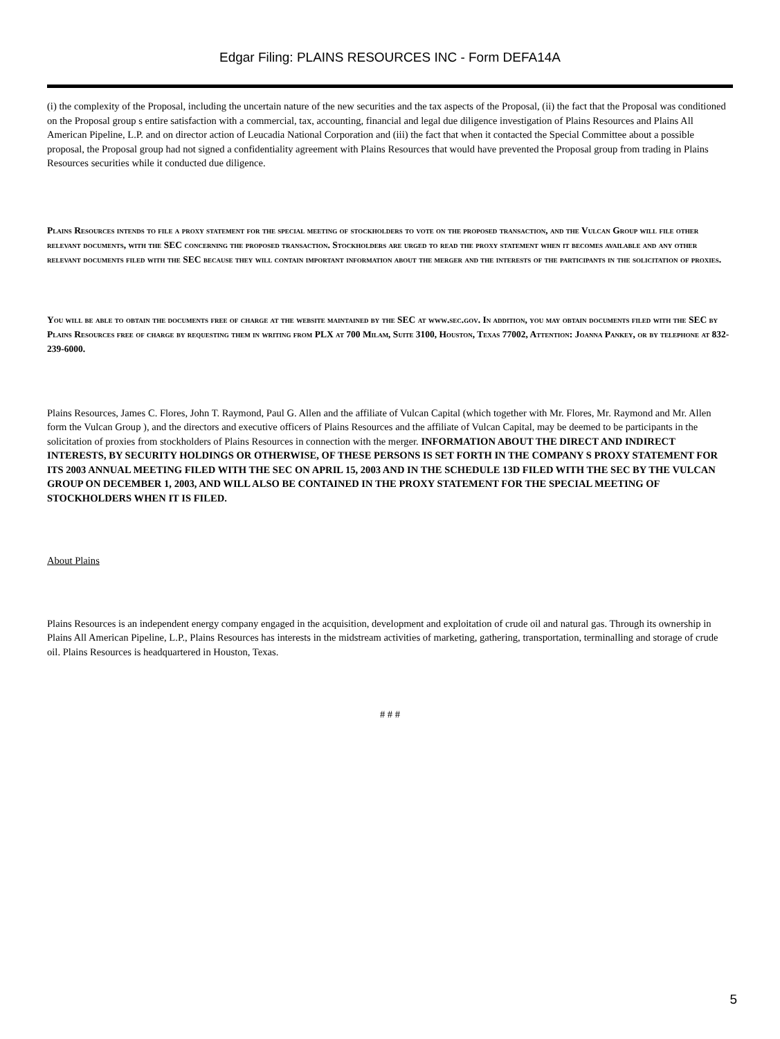Edgar Filing: PLAINS RESOURCES INC - Form DEFA14A
(i) the complexity of the Proposal, including the uncertain nature of the new securities and the tax aspects of the Proposal, (ii) the fact that the Proposal was conditioned on the Proposal group s entire satisfaction with a commercial, tax, accounting, financial and legal due diligence investigation of Plains Resources and Plains All American Pipeline, L.P. and on director action of Leucadia National Corporation and (iii) the fact that when it contacted the Special Committee about a possible proposal, the Proposal group had not signed a confidentiality agreement with Plains Resources that would have prevented the Proposal group from trading in Plains Resources securities while it conducted due diligence.
Plains Resources intends to file a proxy statement for the special meeting of stockholders to vote on the proposed transaction, and the Vulcan Group will file other relevant documents, with the SEC concerning the proposed transaction. Stockholders are urged to read the proxy statement when it becomes available and any other relevant documents filed with the SEC because they will contain important information about the merger and the interests of the participants in the solicitation of proxies.
You will be able to obtain the documents free of charge at the website maintained by the SEC at www.sec.gov. In addition, you may obtain documents filed with the SEC by Plains Resources free of charge by requesting them in writing from PLX at 700 Milam, Suite 3100, Houston, Texas 77002, Attention: Joanna Pankey, or by telephone at 832-239-6000.
Plains Resources, James C. Flores, John T. Raymond, Paul G. Allen and the affiliate of Vulcan Capital (which together with Mr. Flores, Mr. Raymond and Mr. Allen form the Vulcan Group ), and the directors and executive officers of Plains Resources and the affiliate of Vulcan Capital, may be deemed to be participants in the solicitation of proxies from stockholders of Plains Resources in connection with the merger. INFORMATION ABOUT THE DIRECT AND INDIRECT INTERESTS, BY SECURITY HOLDINGS OR OTHERWISE, OF THESE PERSONS IS SET FORTH IN THE COMPANY S PROXY STATEMENT FOR ITS 2003 ANNUAL MEETING FILED WITH THE SEC ON APRIL 15, 2003 AND IN THE SCHEDULE 13D FILED WITH THE SEC BY THE VULCAN GROUP ON DECEMBER 1, 2003, AND WILL ALSO BE CONTAINED IN THE PROXY STATEMENT FOR THE SPECIAL MEETING OF STOCKHOLDERS WHEN IT IS FILED.
About Plains
Plains Resources is an independent energy company engaged in the acquisition, development and exploitation of crude oil and natural gas. Through its ownership in Plains All American Pipeline, L.P., Plains Resources has interests in the midstream activities of marketing, gathering, transportation, terminalling and storage of crude oil. Plains Resources is headquartered in Houston, Texas.
# # #
5